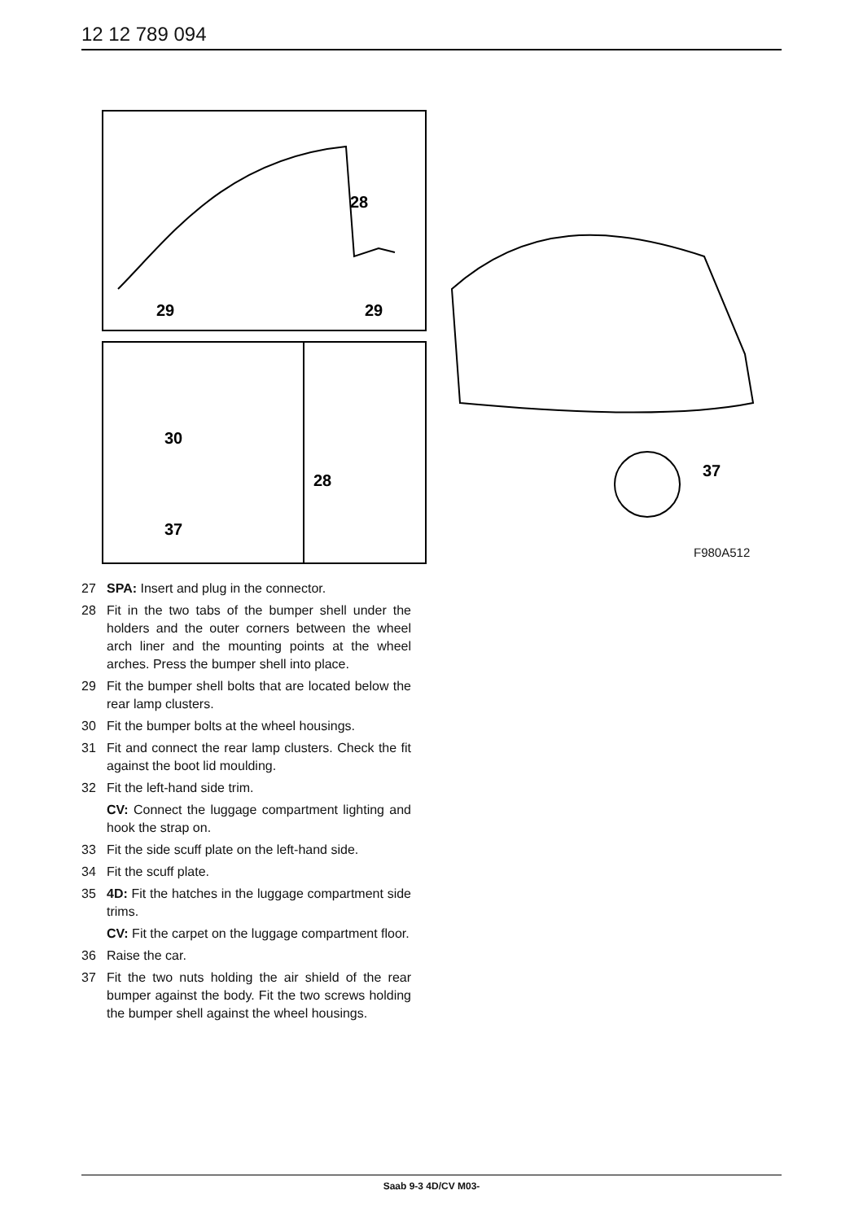12 12 789 094
28
29
29
30
37
28
37
F980A512
27 SPA: Insert and plug in the connector.
28 Fit in the two tabs of the bumper shell under the holders and the outer corners between the wheel arch liner and the mounting points at the wheel arches. Press the bumper shell into place.
29 Fit the bumper shell bolts that are located below the rear lamp clusters.
30 Fit the bumper bolts at the wheel housings.
31 Fit and connect the rear lamp clusters. Check the fit against the boot lid moulding.
32 Fit the left-hand side trim.
CV: Connect the luggage compartment lighting and hook the strap on.
33 Fit the side scuff plate on the left-hand side.
34 Fit the scuff plate.
35 4D: Fit the hatches in the luggage compartment side trims.
CV: Fit the carpet on the luggage compartment floor.
36 Raise the car.
37 Fit the two nuts holding the air shield of the rear bumper against the body. Fit the two screws holding the bumper shell against the wheel housings.
Saab 9-3 4D/CV M03-